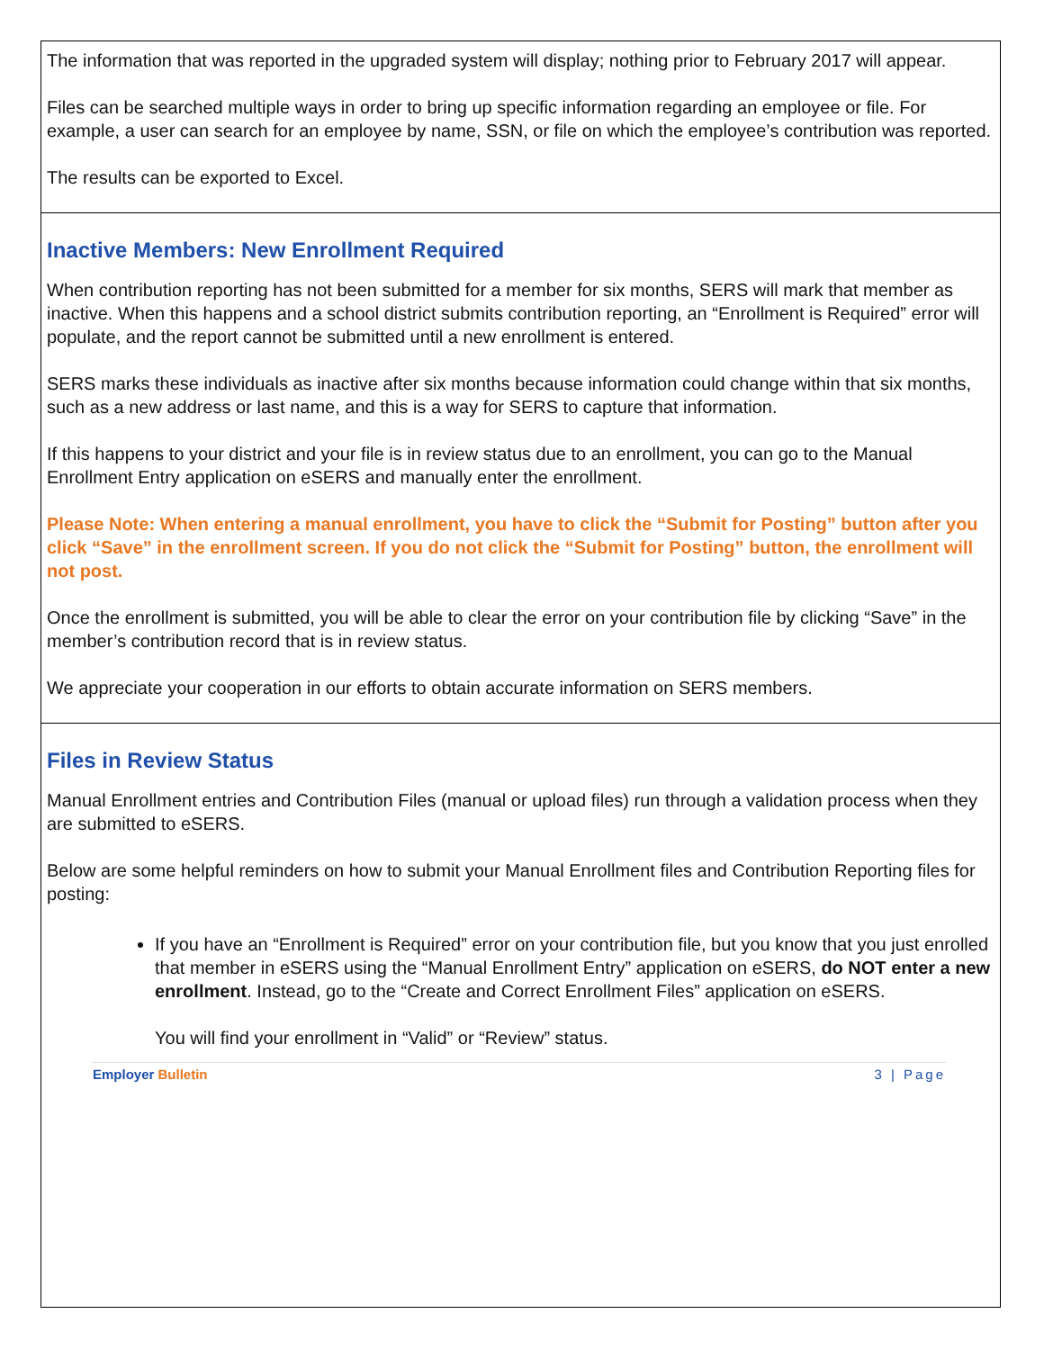The information that was reported in the upgraded system will display; nothing prior to February 2017 will appear.
Files can be searched multiple ways in order to bring up specific information regarding an employee or file. For example, a user can search for an employee by name, SSN, or file on which the employee’s contribution was reported.
The results can be exported to Excel.
Inactive Members: New Enrollment Required
When contribution reporting has not been submitted for a member for six months, SERS will mark that member as inactive. When this happens and a school district submits contribution reporting, an “Enrollment is Required” error will populate, and the report cannot be submitted until a new enrollment is entered.
SERS marks these individuals as inactive after six months because information could change within that six months, such as a new address or last name, and this is a way for SERS to capture that information.
If this happens to your district and your file is in review status due to an enrollment, you can go to the Manual Enrollment Entry application on eSERS and manually enter the enrollment.
Please Note: When entering a manual enrollment, you have to click the “Submit for Posting” button after you click “Save” in the enrollment screen. If you do not click the “Submit for Posting” button, the enrollment will not post.
Once the enrollment is submitted, you will be able to clear the error on your contribution file by clicking “Save” in the member’s contribution record that is in review status.
We appreciate your cooperation in our efforts to obtain accurate information on SERS members.
Files in Review Status
Manual Enrollment entries and Contribution Files (manual or upload files) run through a validation process when they are submitted to eSERS.
Below are some helpful reminders on how to submit your Manual Enrollment files and Contribution Reporting files for posting:
If you have an “Enrollment is Required” error on your contribution file, but you know that you just enrolled that member in eSERS using the “Manual Enrollment Entry” application on eSERS, do NOT enter a new enrollment. Instead, go to the “Create and Correct Enrollment Files” application on eSERS.
You will find your enrollment in “Valid” or “Review” status.
Employer Bulletin 3 | Page